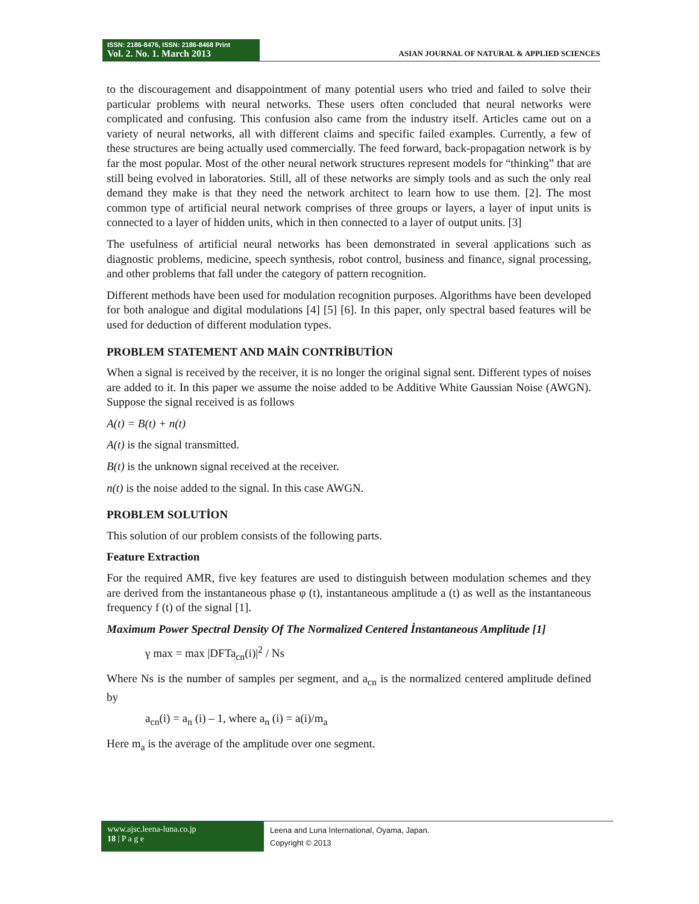ISSN: 2186-8476, ISSN: 2186-8468 Print
Vol. 2. No. 1. March 2013
ASIAN JOURNAL OF NATURAL & APPLIED SCIENCES
to the discouragement and disappointment of many potential users who tried and failed to solve their particular problems with neural networks. These users often concluded that neural networks were complicated and confusing. This confusion also came from the industry itself. Articles came out on a variety of neural networks, all with different claims and specific failed examples. Currently, a few of these structures are being actually used commercially. The feed forward, back-propagation network is by far the most popular. Most of the other neural network structures represent models for “thinking” that are still being evolved in laboratories. Still, all of these networks are simply tools and as such the only real demand they make is that they need the network architect to learn how to use them. [2]. The most common type of artificial neural network comprises of three groups or layers, a layer of input units is connected to a layer of hidden units, which in then connected to a layer of output units. [3]
The usefulness of artificial neural networks has been demonstrated in several applications such as diagnostic problems, medicine, speech synthesis, robot control, business and finance, signal processing, and other problems that fall under the category of pattern recognition.
Different methods have been used for modulation recognition purposes. Algorithms have been developed for both analogue and digital modulations [4] [5] [6]. In this paper, only spectral based features will be used for deduction of different modulation types.
PROBLEM STATEMENT AND MAİN CONTRİBUTİON
When a signal is received by the receiver, it is no longer the original signal sent. Different types of noises are added to it. In this paper we assume the noise added to be Additive White Gaussian Noise (AWGN). Suppose the signal received is as follows
A(t) = B(t) + n(t)
A(t) is the signal transmitted.
B(t) is the unknown signal received at the receiver.
n(t) is the noise added to the signal. In this case AWGN.
PROBLEM SOLUTİON
This solution of our problem consists of the following parts.
Feature Extraction
For the required AMR, five key features are used to distinguish between modulation schemes and they are derived from the instantaneous phase φ (t), instantaneous amplitude a (t) as well as the instantaneous frequency f (t) of the signal [1].
Maximum Power Spectral Density Of The Normalized Centered İnstantaneous Amplitude [1]
γ max = max |DFTa<sub>cn</sub>(i)|<sup>2</sup> / Ns
Where Ns is the number of samples per segment, and a<sub>cn</sub> is the normalized centered amplitude defined by
a<sub>cn</sub>(i) = a<sub>n</sub> (i) – 1, where a<sub>n</sub> (i) = a(i)/m<sub>a</sub>
Here m<sub>a</sub> is the average of the amplitude over one segment.
www.ajsc.leena-luna.co.jp
18 | P a g e
Leena and Luna International, Oyama, Japan.
Copyright © 2013